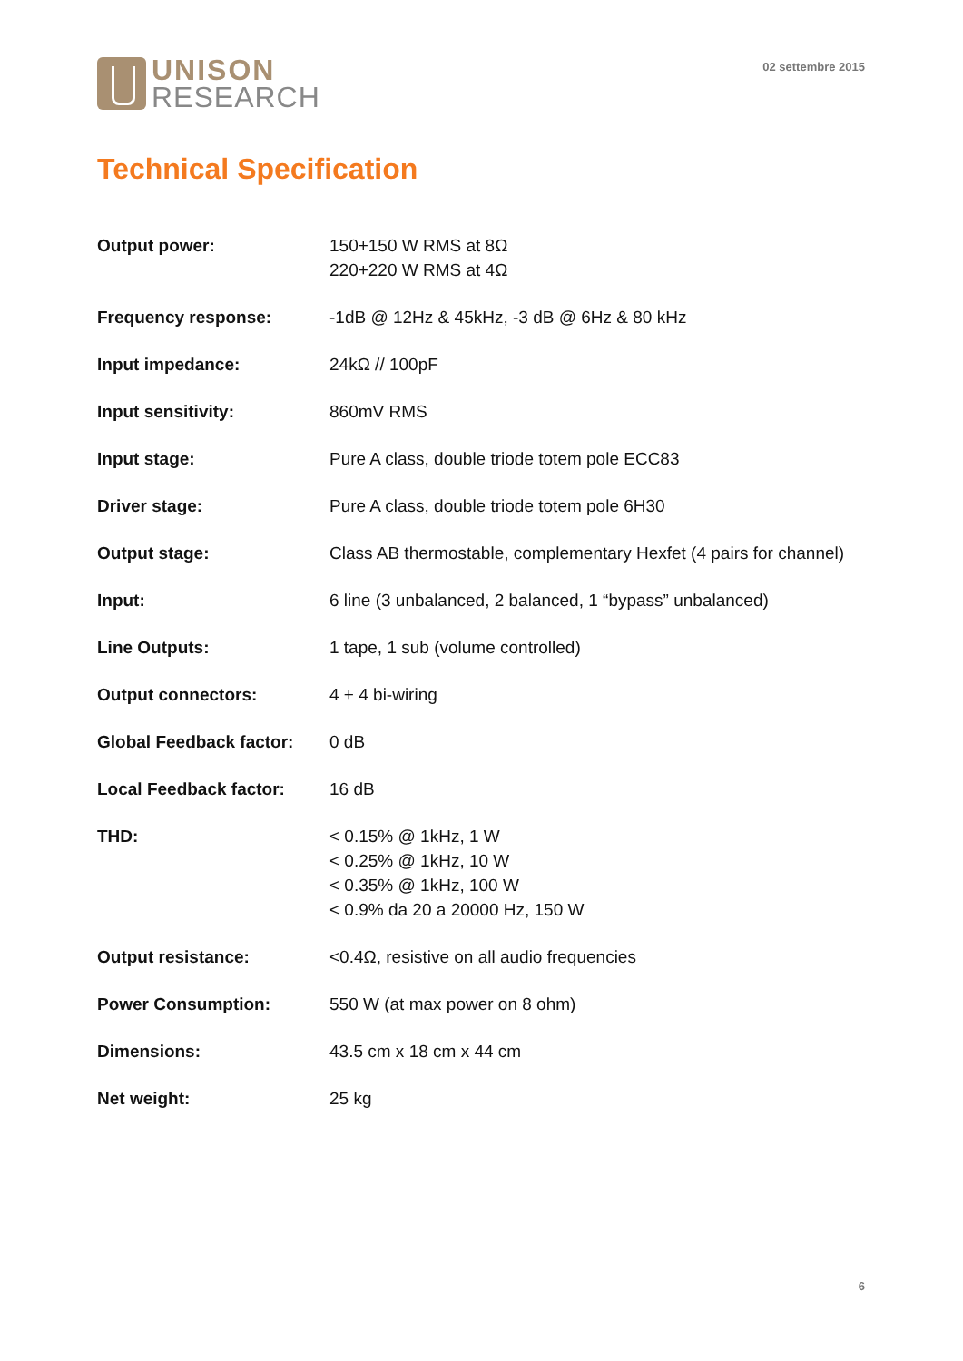UNISON
RESEARCH
02 settembre 2015
Technical Specification
| Output power: | 150+150 W RMS at 8Ω 220+220 W RMS at 4Ω |
| Frequency response: | -1dB @ 12Hz & 45kHz, -3 dB @ 6Hz & 80 kHz |
| Input impedance: | 24kΩ // 100pF |
| Input sensitivity: | 860mV RMS |
| Input stage: | Pure A class, double triode totem pole ECC83 |
| Driver stage: | Pure A class, double triode totem pole 6H30 |
| Output stage: | Class AB thermostable, complementary Hexfet (4 pairs for channel) |
| Input: | 6 line (3 unbalanced, 2 balanced, 1 “bypass” unbalanced) |
| Line Outputs: | 1 tape, 1 sub (volume controlled) |
| Output connectors: | 4 + 4 bi-wiring |
| Global Feedback factor: | 0 dB |
| Local Feedback factor: | 16 dB |
| THD: | < 0.15% @ 1kHz, 1 W < 0.25% @ 1kHz, 10 W < 0.35% @ 1kHz, 100 W < 0.9% da 20 a 20000 Hz, 150 W |
| Output resistance: | <0.4Ω, resistive on all audio frequencies |
| Power Consumption: | 550 W (at max power on 8 ohm) |
| Dimensions: | 43.5 cm x 18 cm x 44 cm |
| Net weight: | 25 kg |
6